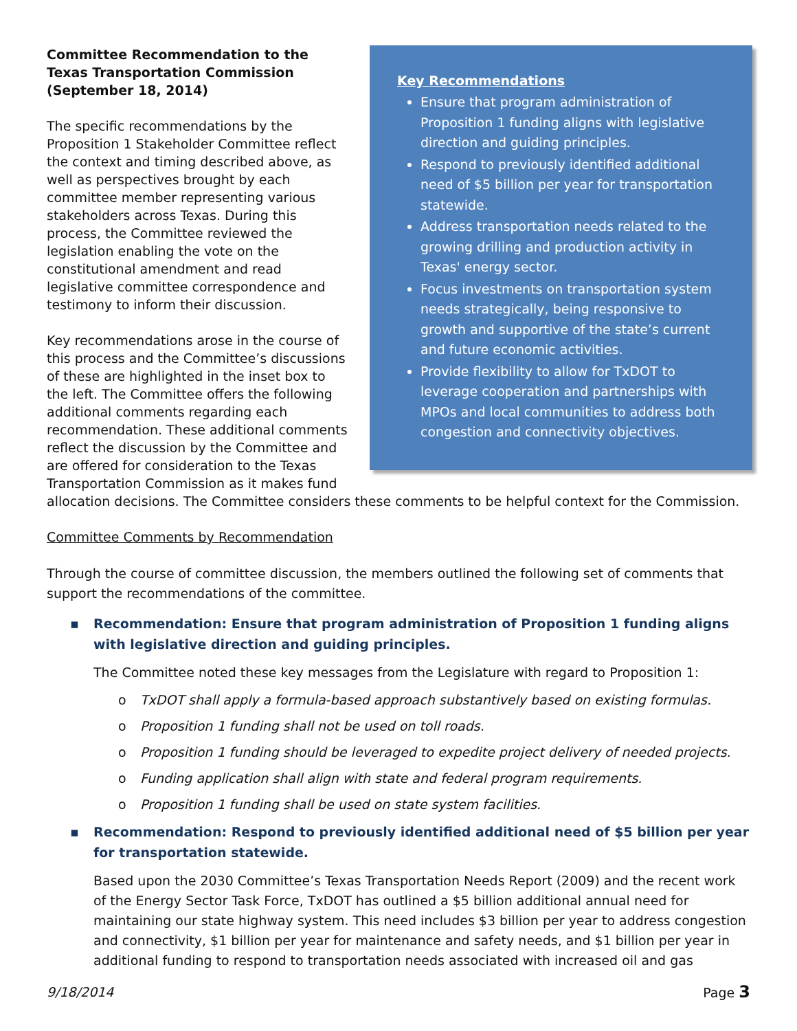Key Recommendations
Ensure that program administration of Proposition 1 funding aligns with legislative direction and guiding principles.
Respond to previously identified additional need of $5 billion per year for transportation statewide.
Address transportation needs related to the growing drilling and production activity in Texas' energy sector.
Focus investments on transportation system needs strategically, being responsive to growth and supportive of the state’s current and future economic activities.
Provide flexibility to allow for TxDOT to leverage cooperation and partnerships with MPOs and local communities to address both congestion and connectivity objectives.
Committee Recommendation to the Texas Transportation Commission (September 18, 2014)
The specific recommendations by the Proposition 1 Stakeholder Committee reflect the context and timing described above, as well as perspectives brought by each committee member representing various stakeholders across Texas. During this process, the Committee reviewed the legislation enabling the vote on the constitutional amendment and read legislative committee correspondence and testimony to inform their discussion.
Key recommendations arose in the course of this process and the Committee’s discussions of these are highlighted in the inset box to the left. The Committee offers the following additional comments regarding each recommendation. These additional comments reflect the discussion by the Committee and are offered for consideration to the Texas Transportation Commission as it makes fund allocation decisions. The Committee considers these comments to be helpful context for the Commission.
Committee Comments by Recommendation
Through the course of committee discussion, the members outlined the following set of comments that support the recommendations of the committee.
▪ Recommendation: Ensure that program administration of Proposition 1 funding aligns with legislative direction and guiding principles.
The Committee noted these key messages from the Legislature with regard to Proposition 1:
o TxDOT shall apply a formula-based approach substantively based on existing formulas.
o Proposition 1 funding shall not be used on toll roads.
o Proposition 1 funding should be leveraged to expedite project delivery of needed projects.
o Funding application shall align with state and federal program requirements.
o Proposition 1 funding shall be used on state system facilities.
▪ Recommendation: Respond to previously identified additional need of $5 billion per year for transportation statewide.
Based upon the 2030 Committee’s Texas Transportation Needs Report (2009) and the recent work of the Energy Sector Task Force, TxDOT has outlined a $5 billion additional annual need for maintaining our state highway system. This need includes $3 billion per year to address congestion and connectivity, $1 billion per year for maintenance and safety needs, and $1 billion per year in additional funding to respond to transportation needs associated with increased oil and gas
9/18/2014 Page 3